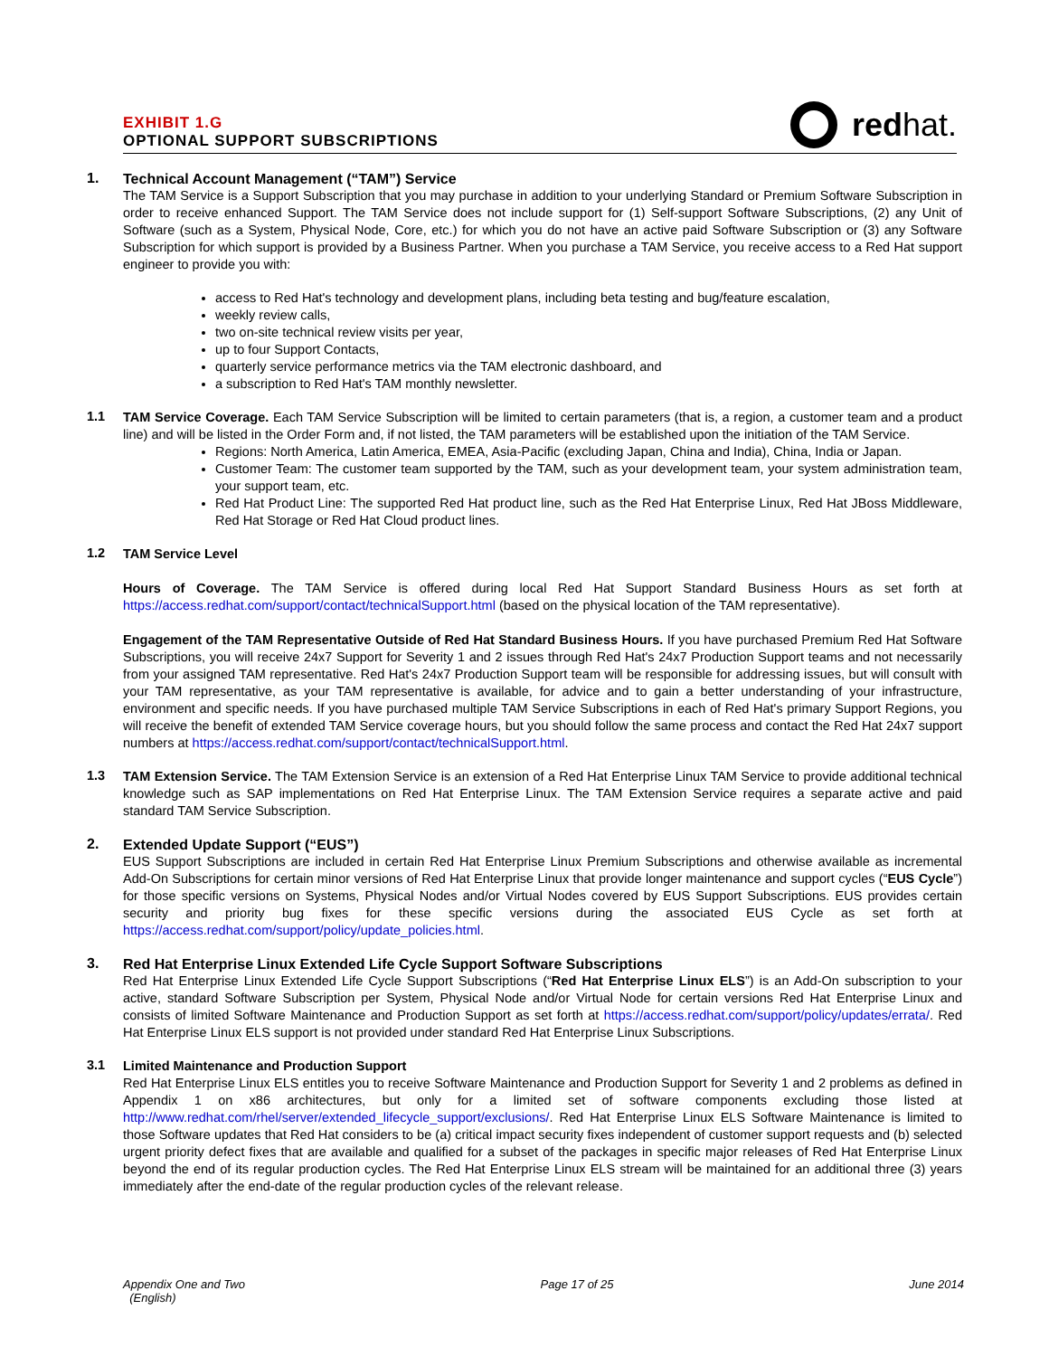EXHIBIT 1.G
OPTIONAL SUPPORT SUBSCRIPTIONS
redhat.
1.
Technical Account Management (“TAM”) Service
The TAM Service is a Support Subscription that you may purchase in addition to your underlying Standard or Premium Software Subscription in order to receive enhanced Support. The TAM Service does not include support for (1) Self-support Software Subscriptions, (2) any Unit of Software (such as a System, Physical Node, Core, etc.) for which you do not have an active paid Software Subscription or (3) any Software Subscription for which support is provided by a Business Partner. When you purchase a TAM Service, you receive access to a Red Hat support engineer to provide you with:
access to Red Hat's technology and development plans, including beta testing and bug/feature escalation,
weekly review calls,
two on-site technical review visits per year,
up to four Support Contacts,
quarterly service performance metrics via the TAM electronic dashboard, and
a subscription to Red Hat's TAM monthly newsletter.
1.1
TAM Service Coverage. Each TAM Service Subscription will be limited to certain parameters (that is, a region, a customer team and a product line) and will be listed in the Order Form and, if not listed, the TAM parameters will be established upon the initiation of the TAM Service.
Regions: North America, Latin America, EMEA, Asia-Pacific (excluding Japan, China and India), China, India or Japan.
Customer Team: The customer team supported by the TAM, such as your development team, your system administration team, your support team, etc.
Red Hat Product Line: The supported Red Hat product line, such as the Red Hat Enterprise Linux, Red Hat JBoss Middleware, Red Hat Storage or Red Hat Cloud product lines.
1.2
TAM Service Level
Hours of Coverage. The TAM Service is offered during local Red Hat Support Standard Business Hours as set forth at https://access.redhat.com/support/contact/technicalSupport.html (based on the physical location of the TAM representative).
Engagement of the TAM Representative Outside of Red Hat Standard Business Hours. If you have purchased Premium Red Hat Software Subscriptions, you will receive 24x7 Support for Severity 1 and 2 issues through Red Hat's 24x7 Production Support teams and not necessarily from your assigned TAM representative. Red Hat's 24x7 Production Support team will be responsible for addressing issues, but will consult with your TAM representative, as your TAM representative is available, for advice and to gain a better understanding of your infrastructure, environment and specific needs. If you have purchased multiple TAM Service Subscriptions in each of Red Hat's primary Support Regions, you will receive the benefit of extended TAM Service coverage hours, but you should follow the same process and contact the Red Hat 24x7 support numbers at https://access.redhat.com/support/contact/technicalSupport.html.
1.3
TAM Extension Service. The TAM Extension Service is an extension of a Red Hat Enterprise Linux TAM Service to provide additional technical knowledge such as SAP implementations on Red Hat Enterprise Linux. The TAM Extension Service requires a separate active and paid standard TAM Service Subscription.
2.
Extended Update Support (“EUS”)
EUS Support Subscriptions are included in certain Red Hat Enterprise Linux Premium Subscriptions and otherwise available as incremental Add-On Subscriptions for certain minor versions of Red Hat Enterprise Linux that provide longer maintenance and support cycles (“EUS Cycle”) for those specific versions on Systems, Physical Nodes and/or Virtual Nodes covered by EUS Support Subscriptions. EUS provides certain security and priority bug fixes for these specific versions during the associated EUS Cycle as set forth at https://access.redhat.com/support/policy/update_policies.html.
3.
Red Hat Enterprise Linux Extended Life Cycle Support Software Subscriptions
Red Hat Enterprise Linux Extended Life Cycle Support Subscriptions (“Red Hat Enterprise Linux ELS”) is an Add-On subscription to your active, standard Software Subscription per System, Physical Node and/or Virtual Node for certain versions Red Hat Enterprise Linux and consists of limited Software Maintenance and Production Support as set forth at https://access.redhat.com/support/policy/updates/errata/. Red Hat Enterprise Linux ELS support is not provided under standard Red Hat Enterprise Linux Subscriptions.
3.1
Limited Maintenance and Production Support
Red Hat Enterprise Linux ELS entitles you to receive Software Maintenance and Production Support for Severity 1 and 2 problems as defined in Appendix 1 on x86 architectures, but only for a limited set of software components excluding those listed at http://www.redhat.com/rhel/server/extended_lifecycle_support/exclusions/. Red Hat Enterprise Linux ELS Software Maintenance is limited to those Software updates that Red Hat considers to be (a) critical impact security fixes independent of customer support requests and (b) selected urgent priority defect fixes that are available and qualified for a subset of the packages in specific major releases of Red Hat Enterprise Linux beyond the end of its regular production cycles. The Red Hat Enterprise Linux ELS stream will be maintained for an additional three (3) years immediately after the end-date of the regular production cycles of the relevant release.
Appendix One and Two
(English)
Page 17 of 25 June 2014